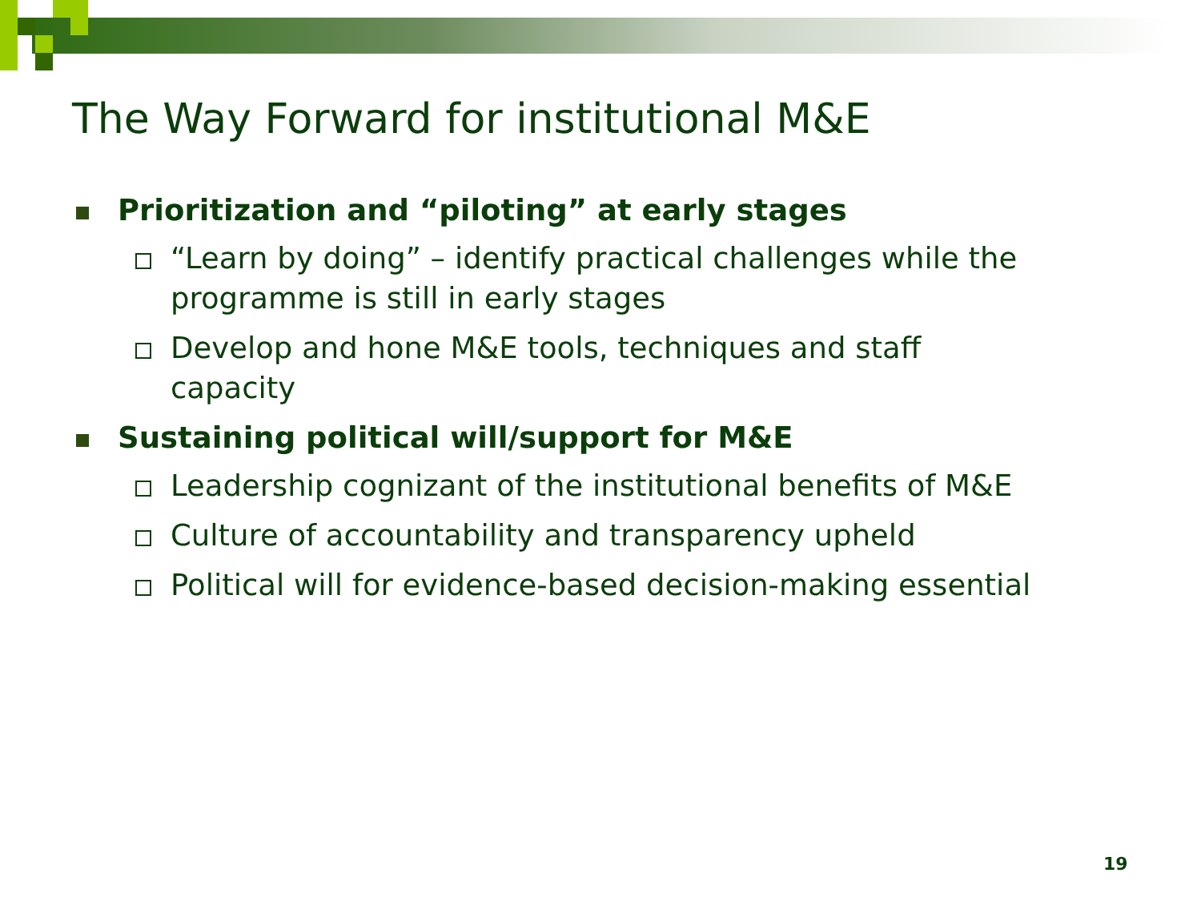The Way Forward for institutional M&E
Prioritization and “piloting” at early stages
“Learn by doing” – identify practical challenges while the programme is still in early stages
Develop and hone M&E tools, techniques and staff capacity
Sustaining political will/support for M&E
Leadership cognizant of the institutional benefits of M&E
Culture of accountability and transparency upheld
Political will for evidence-based decision-making essential
19